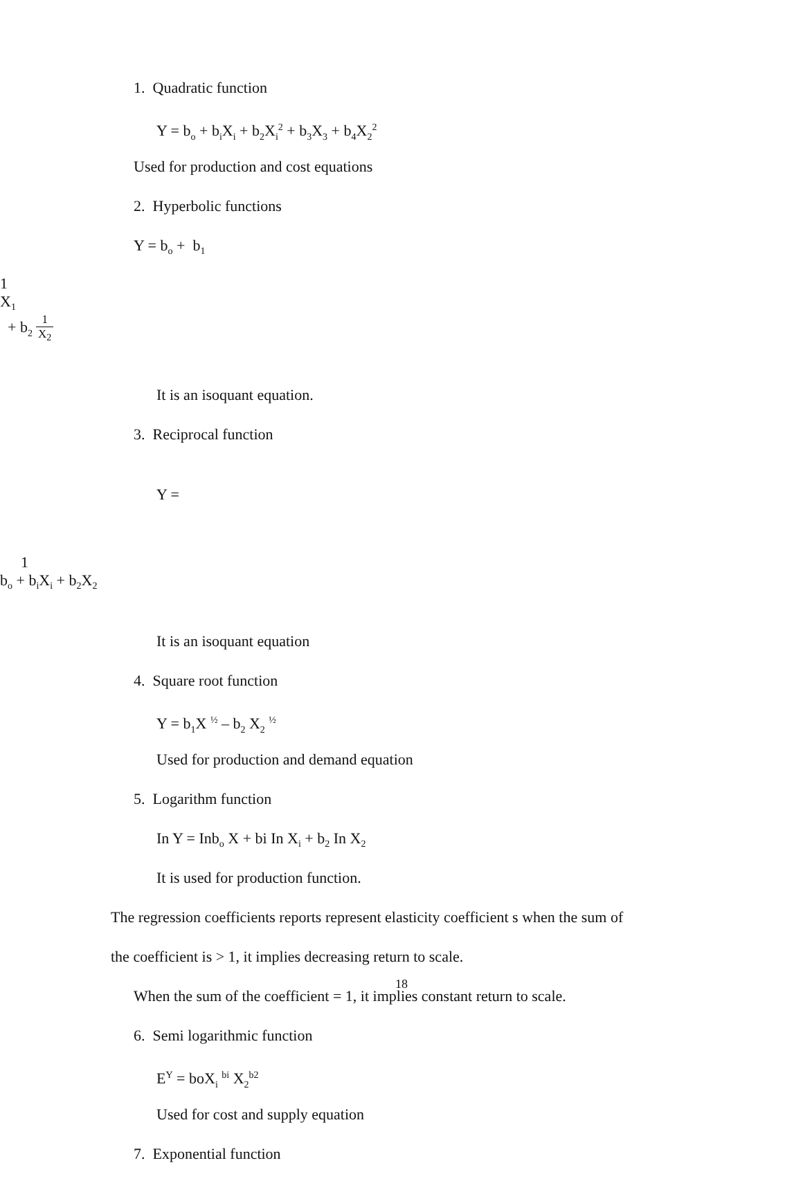1. Quadratic function
Y = b<sub>o</sub> + b<sub>i</sub>X<sub>i</sub> + b<sub>2</sub>X<sub>i</sub><sup>2</sup> + b<sub>3</sub>X<sub>3</sub> + b<sub>4</sub>X<sub>2</sub><sup>2</sup>
Used for production and cost equations
2. Hyperbolic functions
Y = b<sub>o</sub> + b<sub>1</sub>
1
X<sub>1</sub>
+ b<sub>2</sub>
1
X<sub>2</sub>
It is an isoquant equation.
3. Reciprocal function
Y =
1
b<sub>o</sub> + b<sub>i</sub>X<sub>i</sub> + b<sub>2</sub>X<sub>2</sub>
It is an isoquant equation
4. Square root function
Y = b<sub>1</sub>X <sup>½</sup> – b<sub>2</sub> X<sub>2</sub> <sup>½</sup>
Used for production and demand equation
5. Logarithm function
In Y = Inb<sub>o</sub> X + bi In X<sub>i</sub> + b<sub>2</sub> In X<sub>2</sub>
It is used for production function.
The regression coefficients reports represent elasticity coefficient s when the sum of
the coefficient is > 1, it implies decreasing return to scale.
When the sum of the coefficient = 1, it implies constant return to scale.
6. Semi logarithmic function
E<sup>Y</sup> = boX<sub>i</sub> <sup>bi</sup> X<sub>2</sub><sup>b2</sup>
Used for cost and supply equation
7. Exponential function
18